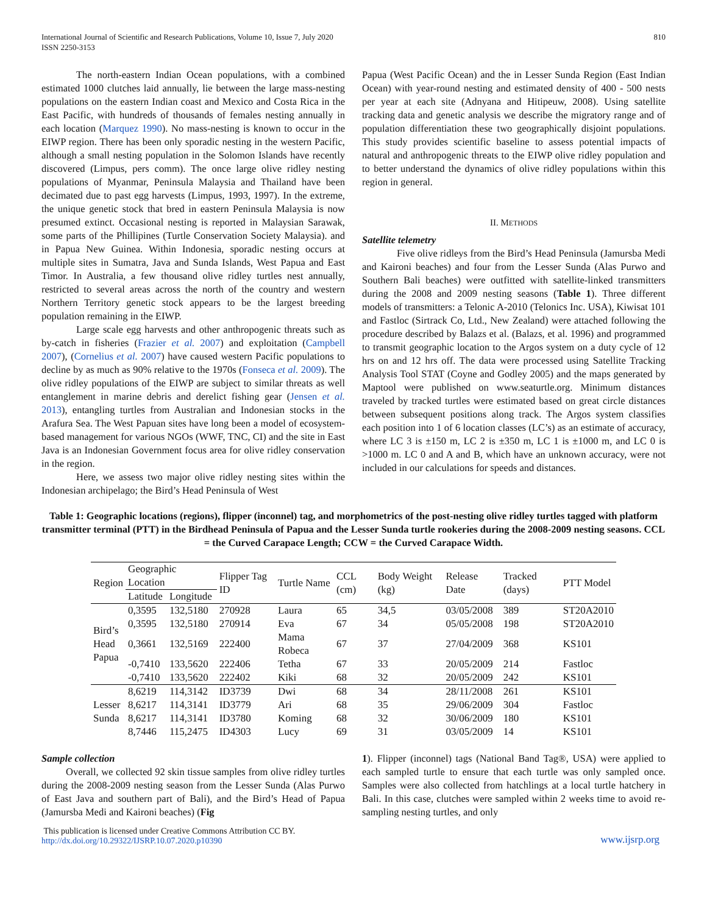International Journal of Scientific and Research Publications, Volume 10, Issue 7, July 2020
ISSN 2250-3153
810
The north-eastern Indian Ocean populations, with a combined estimated 1000 clutches laid annually, lie between the large mass-nesting populations on the eastern Indian coast and Mexico and Costa Rica in the East Pacific, with hundreds of thousands of females nesting annually in each location (Marquez 1990). No mass-nesting is known to occur in the EIWP region. There has been only sporadic nesting in the western Pacific, although a small nesting population in the Solomon Islands have recently discovered (Limpus, pers comm). The once large olive ridley nesting populations of Myanmar, Peninsula Malaysia and Thailand have been decimated due to past egg harvests (Limpus, 1993, 1997). In the extreme, the unique genetic stock that bred in eastern Peninsula Malaysia is now presumed extinct. Occasional nesting is reported in Malaysian Sarawak, some parts of the Phillipines (Turtle Conservation Society Malaysia). and in Papua New Guinea. Within Indonesia, sporadic nesting occurs at multiple sites in Sumatra, Java and Sunda Islands, West Papua and East Timor. In Australia, a few thousand olive ridley turtles nest annually, restricted to several areas across the north of the country and western Northern Territory genetic stock appears to be the largest breeding population remaining in the EIWP.
Large scale egg harvests and other anthropogenic threats such as by-catch in fisheries (Frazier et al. 2007) and exploitation (Campbell 2007), (Cornelius et al. 2007) have caused western Pacific populations to decline by as much as 90% relative to the 1970s (Fonseca et al. 2009). The olive ridley populations of the EIWP are subject to similar threats as well entanglement in marine debris and derelict fishing gear (Jensen et al. 2013), entangling turtles from Australian and Indonesian stocks in the Arafura Sea. The West Papuan sites have long been a model of ecosystem-based management for various NGOs (WWF, TNC, CI) and the site in East Java is an Indonesian Government focus area for olive ridley conservation in the region.
Here, we assess two major olive ridley nesting sites within the Indonesian archipelago; the Bird’s Head Peninsula of West
Papua (West Pacific Ocean) and the in Lesser Sunda Region (East Indian Ocean) with year-round nesting and estimated density of 400 - 500 nests per year at each site (Adnyana and Hitipeuw, 2008). Using satellite tracking data and genetic analysis we describe the migratory range and of population differentiation these two geographically disjoint populations. This study provides scientific baseline to assess potential impacts of natural and anthropogenic threats to the EIWP olive ridley population and to better understand the dynamics of olive ridley populations within this region in general.
II. METHODS
Satellite telemetry
Five olive ridleys from the Bird’s Head Peninsula (Jamursba Medi and Kaironi beaches) and four from the Lesser Sunda (Alas Purwo and Southern Bali beaches) were outfitted with satellite-linked transmitters during the 2008 and 2009 nesting seasons (Table 1). Three different models of transmitters: a Telonic A-2010 (Telonics Inc. USA), Kiwisat 101 and Fastloc (Sirtrack Co, Ltd., New Zealand) were attached following the procedure described by Balazs et al. (Balazs, et al. 1996) and programmed to transmit geographic location to the Argos system on a duty cycle of 12 hrs on and 12 hrs off. The data were processed using Satellite Tracking Analysis Tool STAT (Coyne and Godley 2005) and the maps generated by Maptool were published on www.seaturtle.org. Minimum distances traveled by tracked turtles were estimated based on great circle distances between subsequent positions along track. The Argos system classifies each position into 1 of 6 location classes (LC’s) as an estimate of accuracy, where LC 3 is ±150 m, LC 2 is ±350 m, LC 1 is ±1000 m, and LC 0 is >1000 m. LC 0 and A and B, which have an unknown accuracy, were not included in our calculations for speeds and distances.
Table 1: Geographic locations (regions), flipper (inconnel) tag, and morphometrics of the post-nesting olive ridley turtles tagged with platform transmitter terminal (PTT) in the Birdhead Peninsula of Papua and the Lesser Sunda turtle rookeries during the 2008-2009 nesting seasons. CCL = the Curved Carapace Length; CCW = the Curved Carapace Width.
| Region | Geographic Location | | Flipper Tag ID | Turtle Name | CCL (cm) | Body Weight (kg) | Release Date | Tracked (days) | PTT Model |
| --- | --- | --- | --- | --- | --- | --- | --- | --- | --- |
| | Latitude | Longitude | | | | | | | |
| Bird’s Head Papua | 0,3595 | 132,5180 | 270928 | Laura | 65 | 34,5 | 03/05/2008 | 389 | ST20A2010 |
| | 0,3595 | 132,5180 | 270914 | Eva | 67 | 34 | 05/05/2008 | 198 | ST20A2010 |
| | 0,3661 | 132,5169 | 222400 | Mama Robeca | 67 | 37 | 27/04/2009 | 368 | KS101 |
| | -0,7410 | 133,5620 | 222406 | Tetha | 67 | 33 | 20/05/2009 | 214 | Fastloc |
| | -0,7410 | 133,5620 | 222402 | Kiki | 68 | 32 | 20/05/2009 | 242 | KS101 |
| Lesser Sunda | 8,6219 | 114,3142 | ID3739 | Dwi | 68 | 34 | 28/11/2008 | 261 | KS101 |
| | 8,6217 | 114,3141 | ID3779 | Ari | 68 | 35 | 29/06/2009 | 304 | Fastloc |
| | 8,6217 | 114,3141 | ID3780 | Koming | 68 | 32 | 30/06/2009 | 180 | KS101 |
| | 8,7446 | 115,2475 | ID4303 | Lucy | 69 | 31 | 03/05/2009 | 14 | KS101 |
Sample collection
Overall, we collected 92 skin tissue samples from olive ridley turtles during the 2008-2009 nesting season from the Lesser Sunda (Alas Purwo of East Java and southern part of Bali), and the Bird’s Head of Papua (Jamursba Medi and Kaironi beaches) (Fig
1). Flipper (inconnel) tags (National Band Tag®, USA) were applied to each sampled turtle to ensure that each turtle was only sampled once. Samples were also collected from hatchlings at a local turtle hatchery in Bali. In this case, clutches were sampled within 2 weeks time to avoid re-sampling nesting turtles, and only
This publication is licensed under Creative Commons Attribution CC BY.
http://dx.doi.org/10.29322/IJSRP.10.07.2020.p10390
www.ijsrp.org